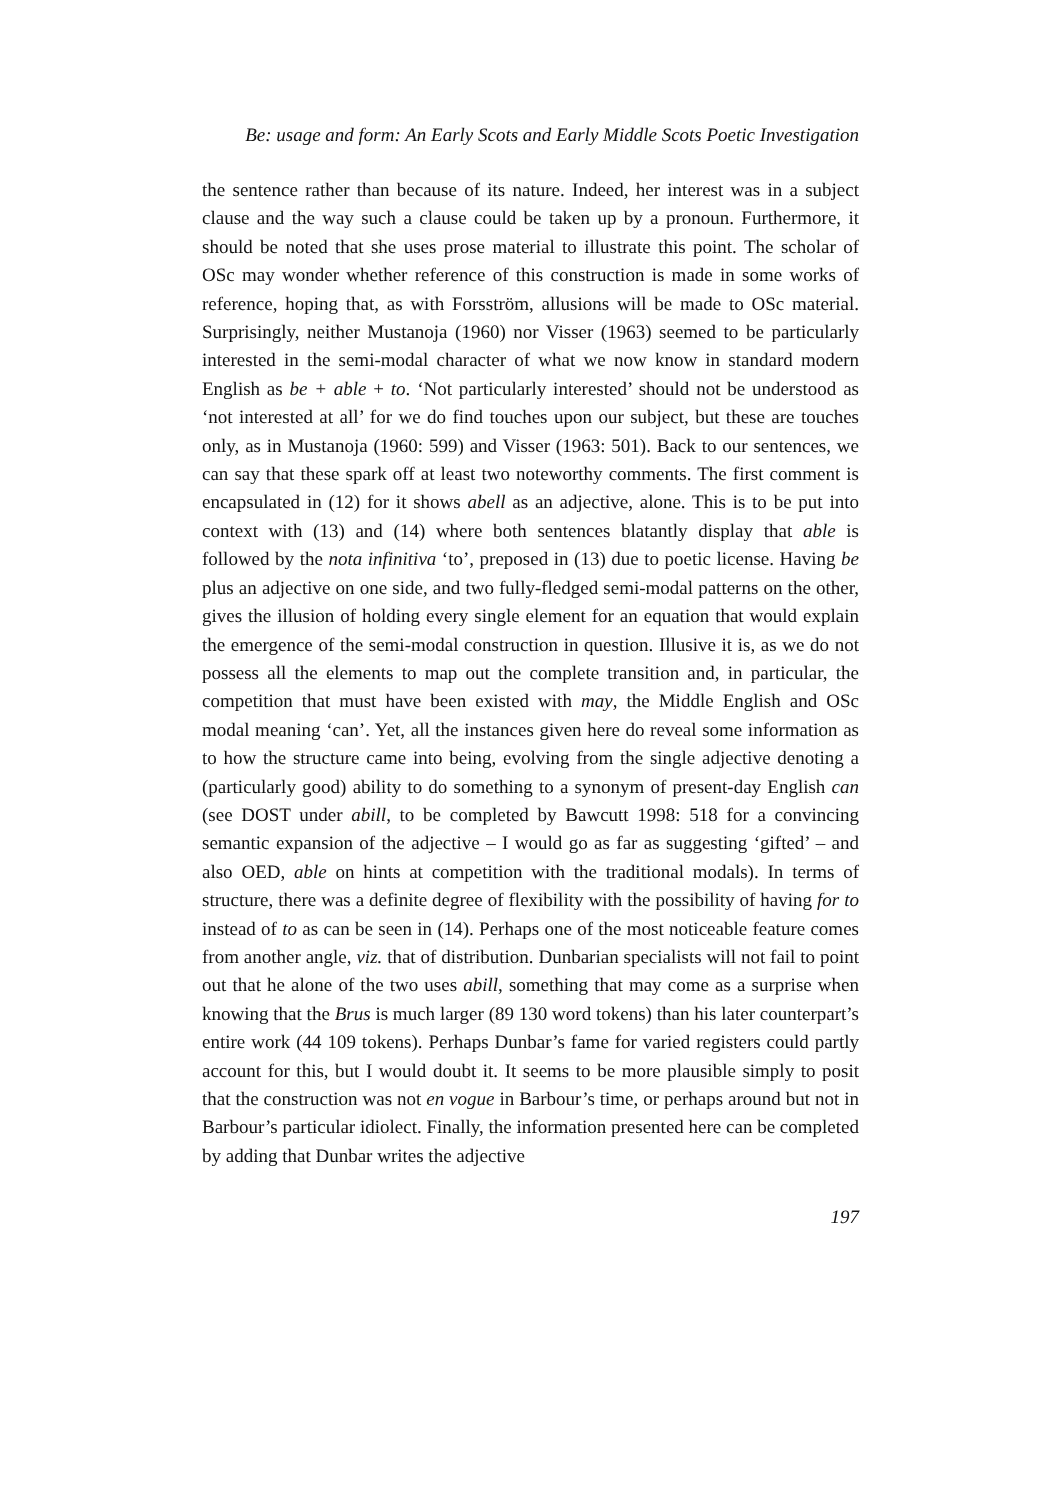Be: usage and form: An Early Scots and Early Middle Scots Poetic Investigation
the sentence rather than because of its nature. Indeed, her interest was in a subject clause and the way such a clause could be taken up by a pronoun. Furthermore, it should be noted that she uses prose material to illustrate this point. The scholar of OSc may wonder whether reference of this construction is made in some works of reference, hoping that, as with Forsström, allusions will be made to OSc material. Surprisingly, neither Mustanoja (1960) nor Visser (1963) seemed to be particularly interested in the semi-modal character of what we now know in standard modern English as be + able + to. ‘Not particularly interested’ should not be understood as ‘not interested at all’ for we do find touches upon our subject, but these are touches only, as in Mustanoja (1960: 599) and Visser (1963: 501). Back to our sentences, we can say that these spark off at least two noteworthy comments. The first comment is encapsulated in (12) for it shows abell as an adjective, alone. This is to be put into context with (13) and (14) where both sentences blatantly display that able is followed by the nota infinitiva ‘to’, preposed in (13) due to poetic license. Having be plus an adjective on one side, and two fully-fledged semi-modal patterns on the other, gives the illusion of holding every single element for an equation that would explain the emergence of the semi-modal construction in question. Illusive it is, as we do not possess all the elements to map out the complete transition and, in particular, the competition that must have been existed with may, the Middle English and OSc modal meaning ‘can’. Yet, all the instances given here do reveal some information as to how the structure came into being, evolving from the single adjective denoting a (particularly good) ability to do something to a synonym of present-day English can (see DOST under abill, to be completed by Bawcutt 1998: 518 for a convincing semantic expansion of the adjective – I would go as far as suggesting ‘gifted’ – and also OED, able on hints at competition with the traditional modals). In terms of structure, there was a definite degree of flexibility with the possibility of having for to instead of to as can be seen in (14). Perhaps one of the most noticeable feature comes from another angle, viz. that of distribution. Dunbarian specialists will not fail to point out that he alone of the two uses abill, something that may come as a surprise when knowing that the Brus is much larger (89 130 word tokens) than his later counterpart’s entire work (44 109 tokens). Perhaps Dunbar’s fame for varied registers could partly account for this, but I would doubt it. It seems to be more plausible simply to posit that the construction was not en vogue in Barbour’s time, or perhaps around but not in Barbour’s particular idiolect. Finally, the information presented here can be completed by adding that Dunbar writes the adjective
197